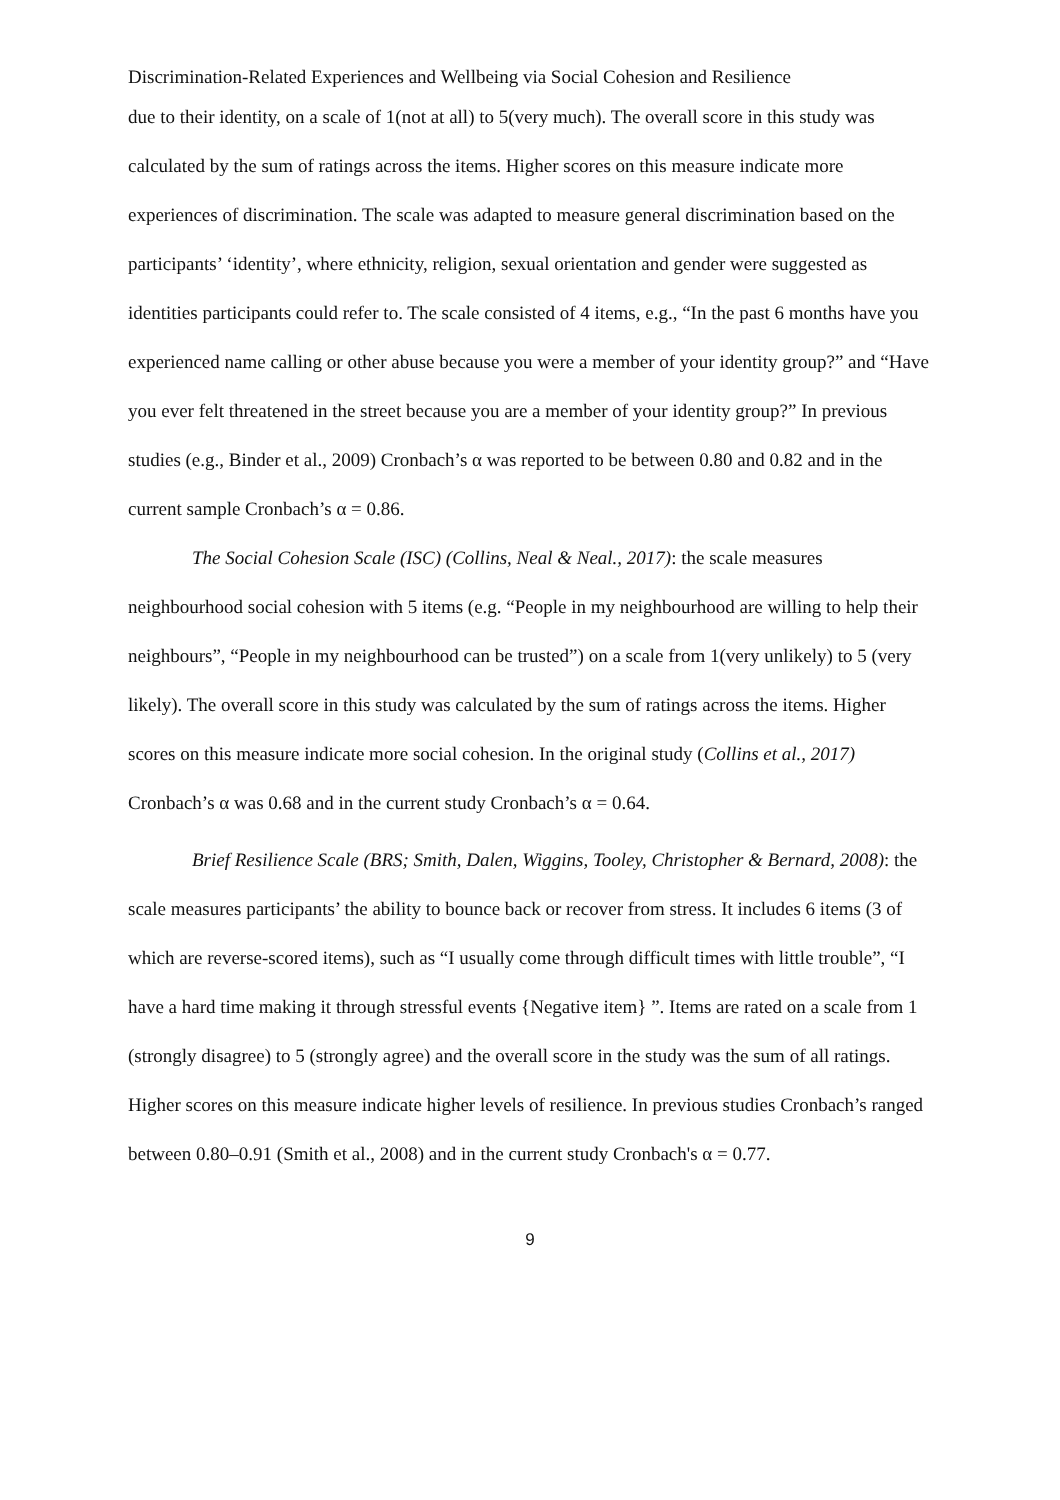Discrimination-Related Experiences and Wellbeing via Social Cohesion and Resilience
due to their identity, on a scale of 1(not at all) to 5(very much). The overall score in this study was calculated by the sum of ratings across the items. Higher scores on this measure indicate more experiences of discrimination. The scale was adapted to measure general discrimination based on the participants’ ‘identity’, where ethnicity, religion, sexual orientation and gender were suggested as identities participants could refer to. The scale consisted of 4 items, e.g., “In the past 6 months have you experienced name calling or other abuse because you were a member of your identity group?” and “Have you ever felt threatened in the street because you are a member of your identity group?” In previous studies (e.g., Binder et al., 2009) Cronbach’s α was reported to be between 0.80 and 0.82 and in the current sample Cronbach’s α = 0.86.
The Social Cohesion Scale (ISC) (Collins, Neal & Neal., 2017): the scale measures neighbourhood social cohesion with 5 items (e.g. “People in my neighbourhood are willing to help their neighbours”, “People in my neighbourhood can be trusted”) on a scale from 1(very unlikely) to 5 (very likely). The overall score in this study was calculated by the sum of ratings across the items. Higher scores on this measure indicate more social cohesion. In the original study (Collins et al., 2017) Cronbach’s α was 0.68 and in the current study Cronbach’s α = 0.64.
Brief Resilience Scale (BRS; Smith, Dalen, Wiggins, Tooley, Christopher & Bernard, 2008): the scale measures participants’ the ability to bounce back or recover from stress. It includes 6 items (3 of which are reverse-scored items), such as “I usually come through difficult times with little trouble”, “I have a hard time making it through stressful events {Negative item} ”. Items are rated on a scale from 1 (strongly disagree) to 5 (strongly agree) and the overall score in the study was the sum of all ratings. Higher scores on this measure indicate higher levels of resilience. In previous studies Cronbach’s ranged between 0.80–0.91 (Smith et al., 2008) and in the current study Cronbach's α = 0.77.
9